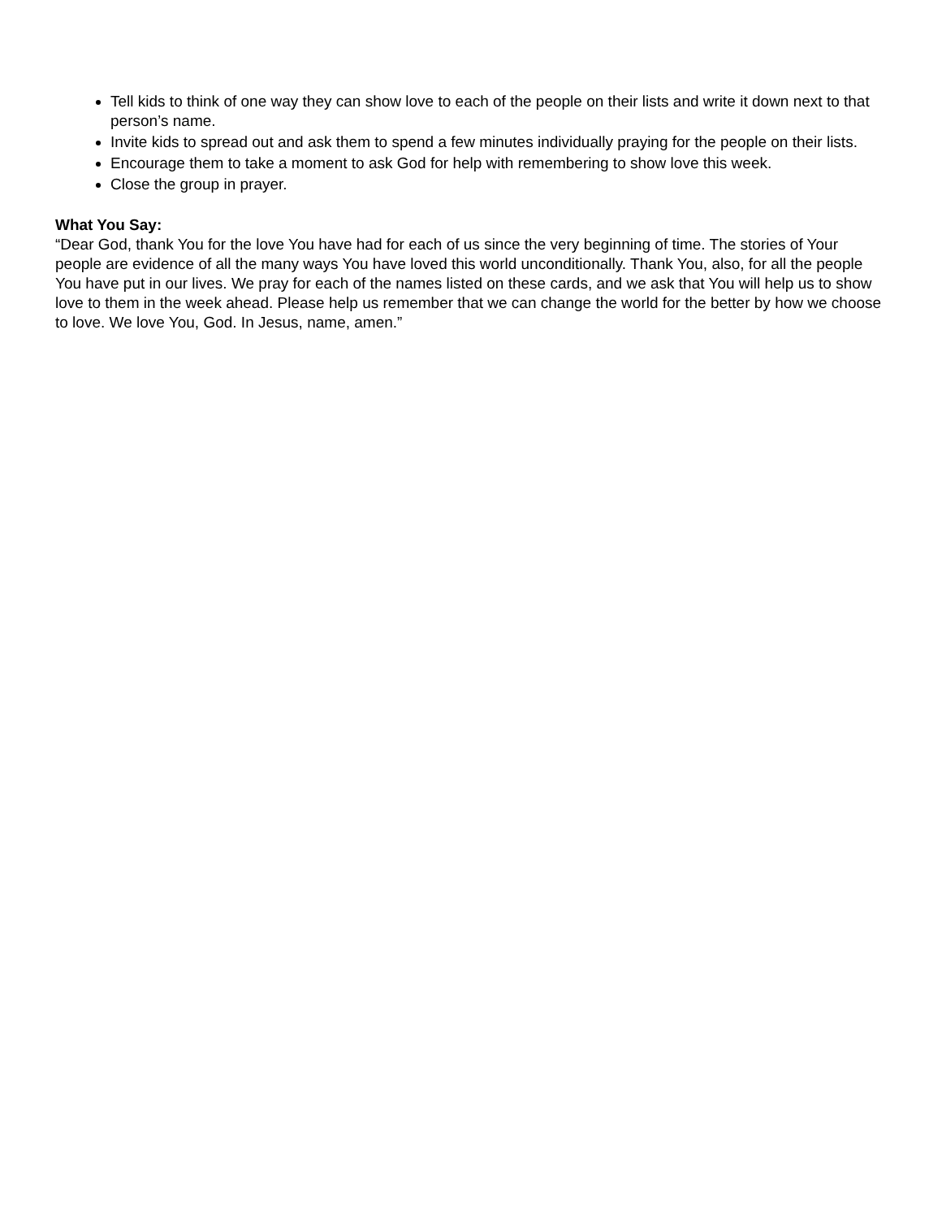Tell kids to think of one way they can show love to each of the people on their lists and write it down next to that person’s name.
Invite kids to spread out and ask them to spend a few minutes individually praying for the people on their lists.
Encourage them to take a moment to ask God for help with remembering to show love this week.
Close the group in prayer.
What You Say:
“Dear God, thank You for the love You have had for each of us since the very beginning of time. The stories of Your people are evidence of all the many ways You have loved this world unconditionally. Thank You, also, for all the people You have put in our lives. We pray for each of the names listed on these cards, and we ask that You will help us to show love to them in the week ahead. Please help us remember that we can change the world for the better by how we choose to love. We love You, God. In Jesus, name, amen.”